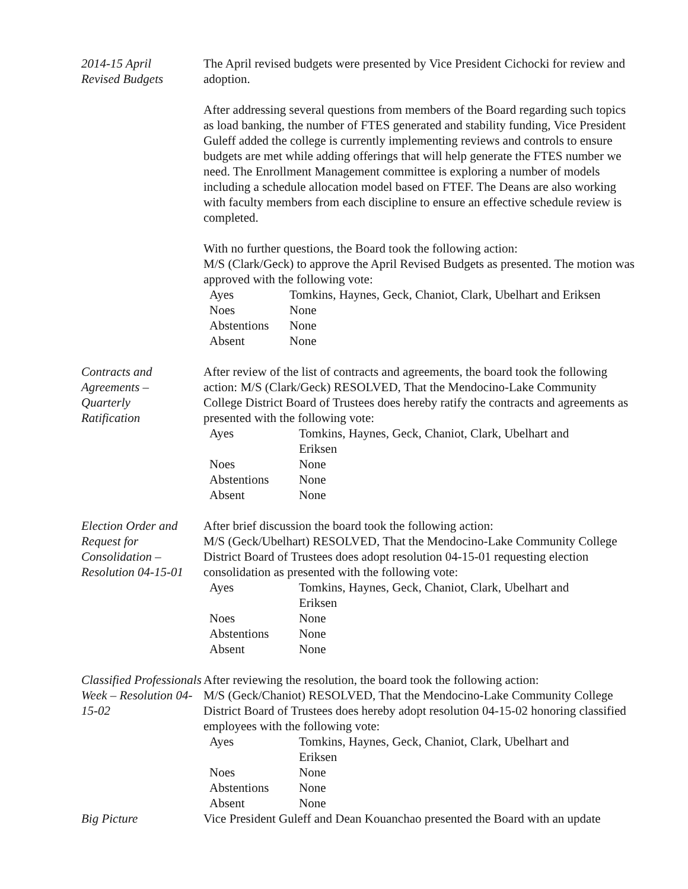2014-15 April
Revised Budgets
The April revised budgets were presented by Vice President Cichocki for review and adoption.
After addressing several questions from members of the Board regarding such topics as load banking, the number of FTES generated and stability funding, Vice President Guleff added the college is currently implementing reviews and controls to ensure budgets are met while adding offerings that will help generate the FTES number we need. The Enrollment Management committee is exploring a number of models including a schedule allocation model based on FTEF. The Deans are also working with faculty members from each discipline to ensure an effective schedule review is completed.
With no further questions, the Board took the following action:
M/S (Clark/Geck) to approve the April Revised Budgets as presented. The motion was approved with the following vote:
| Ayes | Tomkins, Haynes, Geck, Chaniot, Clark, Ubelhart and Eriksen |
| Noes | None |
| Abstentions | None |
| Absent | None |
Contracts and Agreements –
Quarterly
Ratification
After review of the list of contracts and agreements, the board took the following action: M/S (Clark/Geck) RESOLVED, That the Mendocino-Lake Community College District Board of Trustees does hereby ratify the contracts and agreements as presented with the following vote:
| Ayes | Tomkins, Haynes, Geck, Chaniot, Clark, Ubelhart and Eriksen |
| Noes | None |
| Abstentions | None |
| Absent | None |
Election Order and Request for Consolidation – Resolution 04-15-01
After brief discussion the board took the following action:
M/S (Geck/Ubelhart) RESOLVED, That the Mendocino-Lake Community College District Board of Trustees does adopt resolution 04-15-01 requesting election consolidation as presented with the following vote:
| Ayes | Tomkins, Haynes, Geck, Chaniot, Clark, Ubelhart and Eriksen |
| Noes | None |
| Abstentions | None |
| Absent | None |
Classified Professionals Week – Resolution 04-15-02
After reviewing the resolution, the board took the following action:
M/S (Geck/Chaniot) RESOLVED, That the Mendocino-Lake Community College District Board of Trustees does hereby adopt resolution 04-15-02 honoring classified employees with the following vote:
| Ayes | Tomkins, Haynes, Geck, Chaniot, Clark, Ubelhart and Eriksen |
| Noes | None |
| Abstentions | None |
| Absent | None |
Big Picture Vice President Guleff and Dean Kouanchao presented the Board with an update